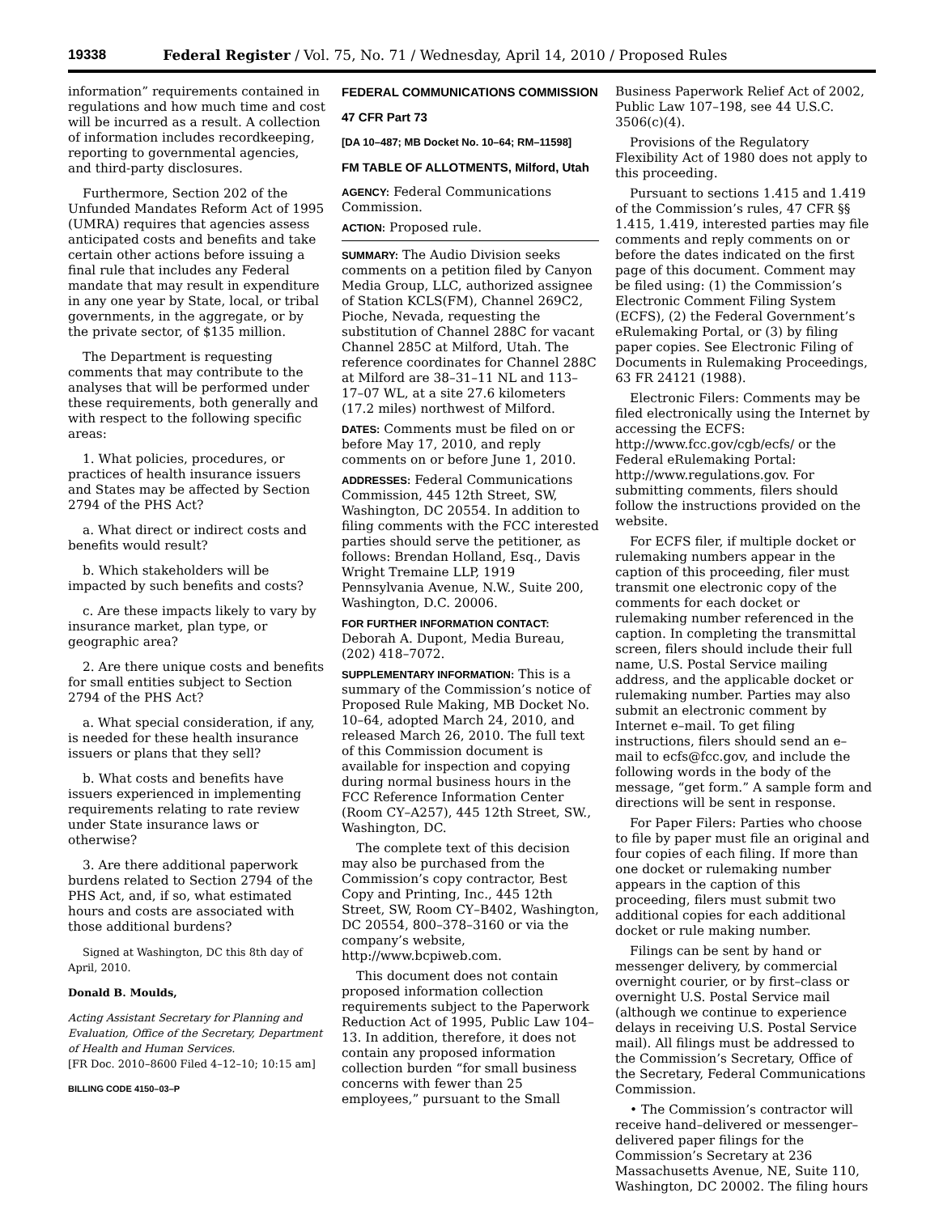19338 Federal Register / Vol. 75, No. 71 / Wednesday, April 14, 2010 / Proposed Rules
information” requirements contained in regulations and how much time and cost will be incurred as a result. A collection of information includes recordkeeping, reporting to governmental agencies, and third-party disclosures.
Furthermore, Section 202 of the Unfunded Mandates Reform Act of 1995 (UMRA) requires that agencies assess anticipated costs and benefits and take certain other actions before issuing a final rule that includes any Federal mandate that may result in expenditure in any one year by State, local, or tribal governments, in the aggregate, or by the private sector, of $135 million.
The Department is requesting comments that may contribute to the analyses that will be performed under these requirements, both generally and with respect to the following specific areas:
1. What policies, procedures, or practices of health insurance issuers and States may be affected by Section 2794 of the PHS Act?
a. What direct or indirect costs and benefits would result?
b. Which stakeholders will be impacted by such benefits and costs?
c. Are these impacts likely to vary by insurance market, plan type, or geographic area?
2. Are there unique costs and benefits for small entities subject to Section 2794 of the PHS Act?
a. What special consideration, if any, is needed for these health insurance issuers or plans that they sell?
b. What costs and benefits have issuers experienced in implementing requirements relating to rate review under State insurance laws or otherwise?
3. Are there additional paperwork burdens related to Section 2794 of the PHS Act, and, if so, what estimated hours and costs are associated with those additional burdens?
Signed at Washington, DC this 8th day of April, 2010.
Donald B. Moulds,
Acting Assistant Secretary for Planning and Evaluation, Office of the Secretary, Department of Health and Human Services.
[FR Doc. 2010–8600 Filed 4–12–10; 10:15 am]
BILLING CODE 4150–03–P
FEDERAL COMMUNICATIONS COMMISSION
47 CFR Part 73
[DA 10–487; MB Docket No. 10–64; RM–11598]
FM TABLE OF ALLOTMENTS, Milford, Utah
AGENCY: Federal Communications Commission.
ACTION: Proposed rule.
SUMMARY: The Audio Division seeks comments on a petition filed by Canyon Media Group, LLC, authorized assignee of Station KCLS(FM), Channel 269C2, Pioche, Nevada, requesting the substitution of Channel 288C for vacant Channel 285C at Milford, Utah. The reference coordinates for Channel 288C at Milford are 38–31–11 NL and 113–17–07 WL, at a site 27.6 kilometers (17.2 miles) northwest of Milford.
DATES: Comments must be filed on or before May 17, 2010, and reply comments on or before June 1, 2010.
ADDRESSES: Federal Communications Commission, 445 12th Street, SW, Washington, DC 20554. In addition to filing comments with the FCC interested parties should serve the petitioner, as follows: Brendan Holland, Esq., Davis Wright Tremaine LLP, 1919 Pennsylvania Avenue, N.W., Suite 200, Washington, D.C. 20006.
FOR FURTHER INFORMATION CONTACT: Deborah A. Dupont, Media Bureau, (202) 418–7072.
SUPPLEMENTARY INFORMATION: This is a summary of the Commission’s notice of Proposed Rule Making, MB Docket No. 10–64, adopted March 24, 2010, and released March 26, 2010. The full text of this Commission document is available for inspection and copying during normal business hours in the FCC Reference Information Center (Room CY–A257), 445 12th Street, SW., Washington, DC.
The complete text of this decision may also be purchased from the Commission’s copy contractor, Best Copy and Printing, Inc., 445 12th Street, SW, Room CY–B402, Washington, DC 20554, 800–378–3160 or via the company’s website, http://www.bcpiweb.com.
This document does not contain proposed information collection requirements subject to the Paperwork Reduction Act of 1995, Public Law 104–13. In addition, therefore, it does not contain any proposed information collection burden “for small business concerns with fewer than 25 employees,” pursuant to the Small
Business Paperwork Relief Act of 2002, Public Law 107–198, see 44 U.S.C. 3506(c)(4).
Provisions of the Regulatory Flexibility Act of 1980 does not apply to this proceeding.
Pursuant to sections 1.415 and 1.419 of the Commission’s rules, 47 CFR §§ 1.415, 1.419, interested parties may file comments and reply comments on or before the dates indicated on the first page of this document. Comment may be filed using: (1) the Commission’s Electronic Comment Filing System (ECFS), (2) the Federal Government’s eRulemaking Portal, or (3) by filing paper copies. See Electronic Filing of Documents in Rulemaking Proceedings, 63 FR 24121 (1988).
Electronic Filers: Comments may be filed electronically using the Internet by accessing the ECFS: http://www.fcc.gov/cgb/ecfs/ or the Federal eRulemaking Portal: http://www.regulations.gov. For submitting comments, filers should follow the instructions provided on the website.
For ECFS filer, if multiple docket or rulemaking numbers appear in the caption of this proceeding, filer must transmit one electronic copy of the comments for each docket or rulemaking number referenced in the caption. In completing the transmittal screen, filers should include their full name, U.S. Postal Service mailing address, and the applicable docket or rulemaking number. Parties may also submit an electronic comment by Internet e–mail. To get filing instructions, filers should send an e–mail to ecfs@fcc.gov, and include the following words in the body of the message, “get form.” A sample form and directions will be sent in response.
For Paper Filers: Parties who choose to file by paper must file an original and four copies of each filing. If more than one docket or rulemaking number appears in the caption of this proceeding, filers must submit two additional copies for each additional docket or rule making number.
Filings can be sent by hand or messenger delivery, by commercial overnight courier, or by first–class or overnight U.S. Postal Service mail (although we continue to experience delays in receiving U.S. Postal Service mail). All filings must be addressed to the Commission’s Secretary, Office of the Secretary, Federal Communications Commission.
• The Commission’s contractor will receive hand–delivered or messenger–delivered paper filings for the Commission’s Secretary at 236 Massachusetts Avenue, NE, Suite 110, Washington, DC 20002. The filing hours